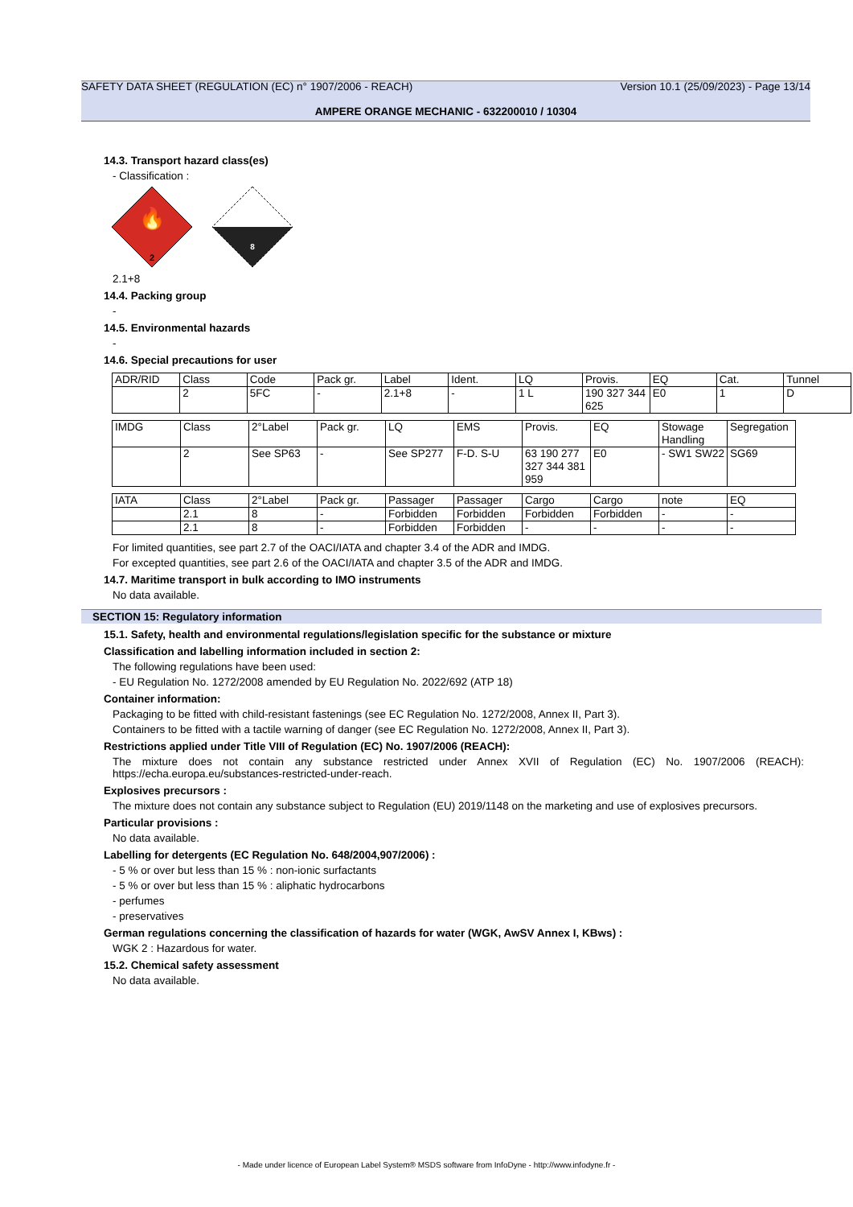SAFETY DATA SHEET (REGULATION (EC) n° 1907/2006 - REACH) Version 10.1 (25/09/2023) - Page 13/14
AMPERE ORANGE MECHANIC - 632200010 / 10304
14.3. Transport hazard class(es)
- Classification :
🔥
2
8
2.1+8
14.4. Packing group
-
14.5. Environmental hazards
-
14.6. Special precautions for user
| ADR/RID | Class | Code | Pack gr. | Label | Ident. | LQ | Provis. | EQ | Cat. | Tunnel |
| | 2 | 5FC | - | 2.1+8 | - | 1 L | 190 327 344 625 | E0 | 1 | D |
| IMDG | Class | 2°Label | Pack gr. | LQ | EMS | Provis. | EQ | Stowage Handling | Segregation |
| | 2 | See SP63 | - | See SP277 | F-D. S-U | 63 190 277 327 344 381 959 | E0 | - SW1 SW22 | SG69 |
| IATA | Class | 2°Label | Pack gr. | Passager | Passager | Cargo | Cargo | note | EQ |
| | 2.1 | 8 | - | Forbidden | Forbidden | Forbidden | Forbidden | - | - |
| | 2.1 | 8 | - | Forbidden | Forbidden | - | - | - | - |
For limited quantities, see part 2.7 of the OACI/IATA and chapter 3.4 of the ADR and IMDG.
For excepted quantities, see part 2.6 of the OACI/IATA and chapter 3.5 of the ADR and IMDG.
14.7. Maritime transport in bulk according to IMO instruments
No data available.
SECTION 15: Regulatory information
15.1. Safety, health and environmental regulations/legislation specific for the substance or mixture
Classification and labelling information included in section 2:
The following regulations have been used:
- EU Regulation No. 1272/2008 amended by EU Regulation No. 2022/692 (ATP 18)
Container information:
Packaging to be fitted with child-resistant fastenings (see EC Regulation No. 1272/2008, Annex II, Part 3).
Containers to be fitted with a tactile warning of danger (see EC Regulation No. 1272/2008, Annex II, Part 3).
Restrictions applied under Title VIII of Regulation (EC) No. 1907/2006 (REACH):
The mixture does not contain any substance restricted under Annex XVII of Regulation (EC) No. 1907/2006 (REACH): https://echa.europa.eu/substances-restricted-under-reach.
Explosives precursors :
The mixture does not contain any substance subject to Regulation (EU) 2019/1148 on the marketing and use of explosives precursors.
Particular provisions :
No data available.
Labelling for detergents (EC Regulation No. 648/2004,907/2006) :
- 5 % or over but less than 15 % : non-ionic surfactants
- 5 % or over but less than 15 % : aliphatic hydrocarbons
- perfumes
- preservatives
German regulations concerning the classification of hazards for water (WGK, AwSV Annex I, KBws) :
WGK 2 : Hazardous for water.
15.2. Chemical safety assessment
No data available.
- Made under licence of European Label System® MSDS software from InfoDyne - http://www.infodyne.fr -